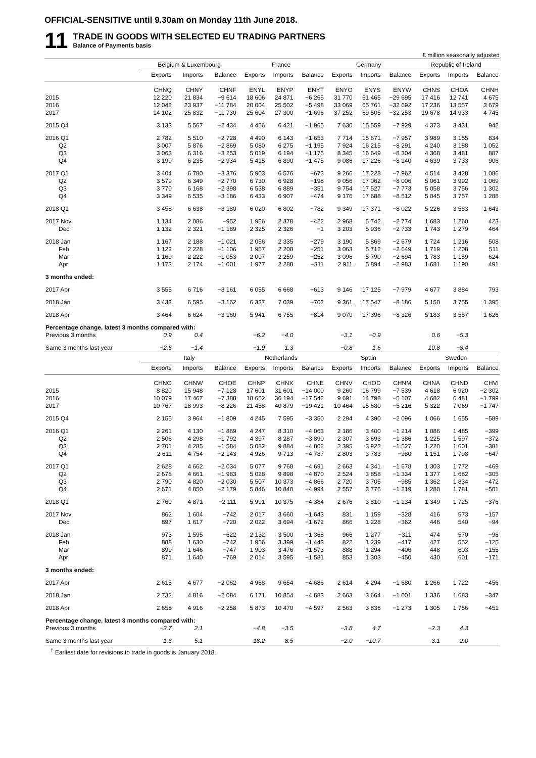OFFICIAL-SENSITIVE until 9.30am on Monday 11th June 2018.
11
TRADE IN GOODS WITH SELECTED EU TRADING PARTNERS
Balance of Payments basis
£ million seasonally adjusted
| | Belgium & Luxembourg | | | France | | | Germany | | | Republic of Ireland | | |
| --- | --- | --- | --- | --- | --- | --- | --- | --- | --- | --- | --- | --- |
| | Exports | Imports | Balance | Exports | Imports | Balance | Exports | Imports | Balance | Exports | Imports | Balance |
| | CHNQ | CHNY | CHNF | ENYL | ENYP | ENYT | ENYO | ENYS | ENYW | CHNS | CHOA | CHNH |
| 2015 | 12 220 | 21 834 | −9 614 | 18 606 | 24 871 | −6 265 | 31 770 | 61 465 | −29 695 | 17 416 | 12 741 | 4 675 |
| 2016 | 12 042 | 23 937 | −11 784 | 20 004 | 25 502 | −5 498 | 33 069 | 65 761 | −32 692 | 17 236 | 13 557 | 3 679 |
| 2017 | 14 102 | 25 832 | −11 730 | 25 604 | 27 300 | −1 696 | 37 252 | 69 505 | −32 253 | 19 678 | 14 933 | 4 745 |
| 2015 Q4 | 3 133 | 5 567 | −2 434 | 4 456 | 6 421 | −1 965 | 7 630 | 15 559 | −7 929 | 4 373 | 3 431 | 942 |
| 2016 Q1 | 2 782 | 5 510 | −2 728 | 4 490 | 6 143 | −1 653 | 7 714 | 15 671 | −7 957 | 3 989 | 3 155 | 834 |
| Q2 | 3 007 | 5 876 | −2 869 | 5 080 | 6 275 | −1 195 | 7 924 | 16 215 | −8 291 | 4 240 | 3 188 | 1 052 |
| Q3 | 3 063 | 6 316 | −3 253 | 5 019 | 6 194 | −1 175 | 8 345 | 16 649 | −8 304 | 4 368 | 3 481 | 887 |
| Q4 | 3 190 | 6 235 | −2 934 | 5 415 | 6 890 | −1 475 | 9 086 | 17 226 | −8 140 | 4 639 | 3 733 | 906 |
| 2017 Q1 | 3 404 | 6 780 | −3 376 | 5 903 | 6 576 | −673 | 9 266 | 17 228 | −7 962 | 4 514 | 3 428 | 1 086 |
| Q2 | 3 579 | 6 349 | −2 770 | 6 730 | 6 928 | −198 | 9 056 | 17 062 | −8 006 | 5 061 | 3 992 | 1 069 |
| Q3 | 3 770 | 6 168 | −2 398 | 6 538 | 6 889 | −351 | 9 754 | 17 527 | −7 773 | 5 058 | 3 756 | 1 302 |
| Q4 | 3 349 | 6 535 | −3 186 | 6 433 | 6 907 | −474 | 9 176 | 17 688 | −8 512 | 5 045 | 3 757 | 1 288 |
| 2018 Q1 | 3 458 | 6 638 | −3 180 | 6 020 | 6 802 | −782 | 9 349 | 17 371 | −8 022 | 5 226 | 3 583 | 1 643 |
| 2017 Nov | 1 134 | 2 086 | −952 | 1 956 | 2 378 | −422 | 2 968 | 5 742 | −2 774 | 1 683 | 1 260 | 423 |
| Dec | 1 132 | 2 321 | −1 189 | 2 325 | 2 326 | −1 | 3 203 | 5 936 | −2 733 | 1 743 | 1 279 | 464 |
| 2018 Jan | 1 167 | 2 188 | −1 021 | 2 056 | 2 335 | −279 | 3 190 | 5 869 | −2 679 | 1 724 | 1 216 | 508 |
| Feb | 1 122 | 2 228 | −1 106 | 1 957 | 2 208 | −251 | 3 063 | 5 712 | −2 649 | 1 719 | 1 208 | 511 |
| Mar | 1 169 | 2 222 | −1 053 | 2 007 | 2 259 | −252 | 3 096 | 5 790 | −2 694 | 1 783 | 1 159 | 624 |
| Apr | 1 173 | 2 174 | −1 001 | 1 977 | 2 288 | −311 | 2 911 | 5 894 | −2 983 | 1 681 | 1 190 | 491 |
| 3 months ended: | | | | | | | | | | | | |
| 2017 Apr | 3 555 | 6 716 | −3 161 | 6 055 | 6 668 | −613 | 9 146 | 17 125 | −7 979 | 4 677 | 3 884 | 793 |
| 2018 Jan | 3 433 | 6 595 | −3 162 | 6 337 | 7 039 | −702 | 9 361 | 17 547 | −8 186 | 5 150 | 3 755 | 1 395 |
| 2018 Apr | 3 464 | 6 624 | −3 160 | 5 941 | 6 755 | −814 | 9 070 | 17 396 | −8 326 | 5 183 | 3 557 | 1 626 |
| Percentage change, latest 3 months compared with: | | | | | | | | | | | | |
| Previous 3 months | 0.9 | 0.4 | | −6.2 | −4.0 | | −3.1 | −0.9 | | 0.6 | −5.3 | |
| Same 3 months last year | −2.6 | −1.4 | | −1.9 | 1.3 | | −0.8 | 1.6 | | 10.8 | −8.4 | |
| | Italy | | | Netherlands | | | Spain | | | Sweden | | |
| | Exports | Imports | Balance | Exports | Imports | Balance | Exports | Imports | Balance | Exports | Imports | Balance |
| | CHNO | CHNW | CHOE | CHNP | CHNX | CHNE | CHNV | CHOD | CHNM | CHNA | CHND | CHVI |
| 2015 | 8 820 | 15 948 | −7 128 | 17 601 | 31 601 | −14 000 | 9 260 | 16 799 | −7 539 | 4 618 | 6 920 | −2 302 |
| 2016 | 10 079 | 17 467 | −7 388 | 18 652 | 36 194 | −17 542 | 9 691 | 14 798 | −5 107 | 4 682 | 6 481 | −1 799 |
| 2017 | 10 767 | 18 993 | −8 226 | 21 458 | 40 879 | −19 421 | 10 464 | 15 680 | −5 216 | 5 322 | 7 069 | −1 747 |
| 2015 Q4 | 2 155 | 3 964 | −1 809 | 4 245 | 7 595 | −3 350 | 2 294 | 4 390 | −2 096 | 1 066 | 1 655 | −589 |
| 2016 Q1 | 2 261 | 4 130 | −1 869 | 4 247 | 8 310 | −4 063 | 2 186 | 3 400 | −1 214 | 1 086 | 1 485 | −399 |
| Q2 | 2 506 | 4 298 | −1 792 | 4 397 | 8 287 | −3 890 | 2 307 | 3 693 | −1 386 | 1 225 | 1 597 | −372 |
| Q3 | 2 701 | 4 285 | −1 584 | 5 082 | 9 884 | −4 802 | 2 395 | 3 922 | −1 527 | 1 220 | 1 601 | −381 |
| Q4 | 2 611 | 4 754 | −2 143 | 4 926 | 9 713 | −4 787 | 2 803 | 3 783 | −980 | 1 151 | 1 798 | −647 |
| 2017 Q1 | 2 628 | 4 662 | −2 034 | 5 077 | 9 768 | −4 691 | 2 663 | 4 341 | −1 678 | 1 303 | 1 772 | −469 |
| Q2 | 2 678 | 4 661 | −1 983 | 5 028 | 9 898 | −4 870 | 2 524 | 3 858 | −1 334 | 1 377 | 1 682 | −305 |
| Q3 | 2 790 | 4 820 | −2 030 | 5 507 | 10 373 | −4 866 | 2 720 | 3 705 | −985 | 1 362 | 1 834 | −472 |
| Q4 | 2 671 | 4 850 | −2 179 | 5 846 | 10 840 | −4 994 | 2 557 | 3 776 | −1 219 | 1 280 | 1 781 | −501 |
| 2018 Q1 | 2 760 | 4 871 | −2 111 | 5 991 | 10 375 | −4 384 | 2 676 | 3 810 | −1 134 | 1 349 | 1 725 | −376 |
| 2017 Nov | 862 | 1 604 | −742 | 2 017 | 3 660 | −1 643 | 831 | 1 159 | −328 | 416 | 573 | −157 |
| Dec | 897 | 1 617 | −720 | 2 022 | 3 694 | −1 672 | 866 | 1 228 | −362 | 446 | 540 | −94 |
| 2018 Jan | 973 | 1 595 | −622 | 2 132 | 3 500 | −1 368 | 966 | 1 277 | −311 | 474 | 570 | −96 |
| Feb | 888 | 1 630 | −742 | 1 956 | 3 399 | −1 443 | 822 | 1 239 | −417 | 427 | 552 | −125 |
| Mar | 899 | 1 646 | −747 | 1 903 | 3 476 | −1 573 | 888 | 1 294 | −406 | 448 | 603 | −155 |
| Apr | 871 | 1 640 | −769 | 2 014 | 3 595 | −1 581 | 853 | 1 303 | −450 | 430 | 601 | −171 |
| 3 months ended: | | | | | | | | | | | | |
| 2017 Apr | 2 615 | 4 677 | −2 062 | 4 968 | 9 654 | −4 686 | 2 614 | 4 294 | −1 680 | 1 266 | 1 722 | −456 |
| 2018 Jan | 2 732 | 4 816 | −2 084 | 6 171 | 10 854 | −4 683 | 2 663 | 3 664 | −1 001 | 1 336 | 1 683 | −347 |
| 2018 Apr | 2 658 | 4 916 | −2 258 | 5 873 | 10 470 | −4 597 | 2 563 | 3 836 | −1 273 | 1 305 | 1 756 | −451 |
| Percentage change, latest 3 months compared with: | | | | | | | | | | | | |
| Previous 3 months | −2.7 | 2.1 | | −4.8 | −3.5 | | −3.8 | 4.7 | | −2.3 | 4.3 | |
| Same 3 months last year | 1.6 | 5.1 | | 18.2 | 8.5 | | −2.0 | −10.7 | | 3.1 | 2.0 | |
<sup>†</sup> Earliest date for revisions to trade in goods is January 2018.